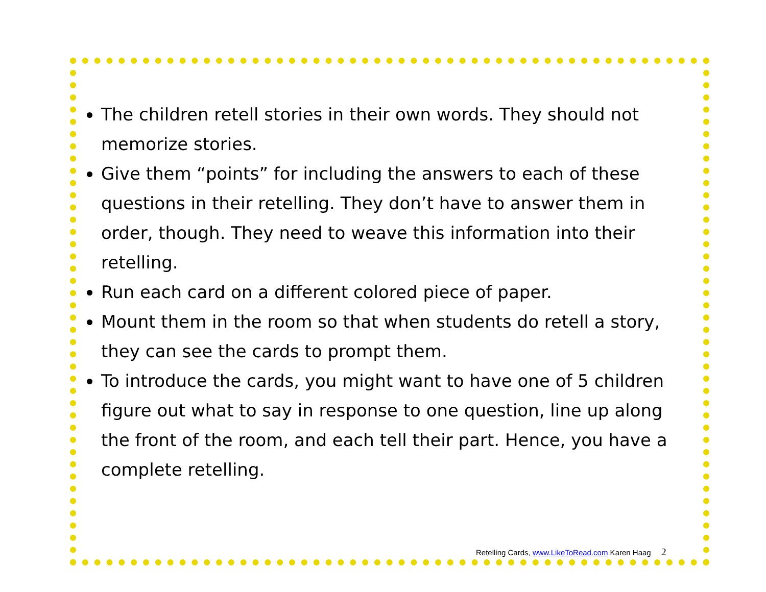The children retell stories in their own words. They should not memorize stories.
Give them “points” for including the answers to each of these questions in their retelling. They don’t have to answer them in order, though. They need to weave this information into their retelling.
Run each card on a different colored piece of paper.
Mount them in the room so that when students do retell a story, they can see the cards to prompt them.
To introduce the cards, you might want to have one of 5 children figure out what to say in response to one question, line up along the front of the room, and each tell their part. Hence, you have a complete retelling.
Retelling Cards, www.LikeToRead.com Karen Haag 2